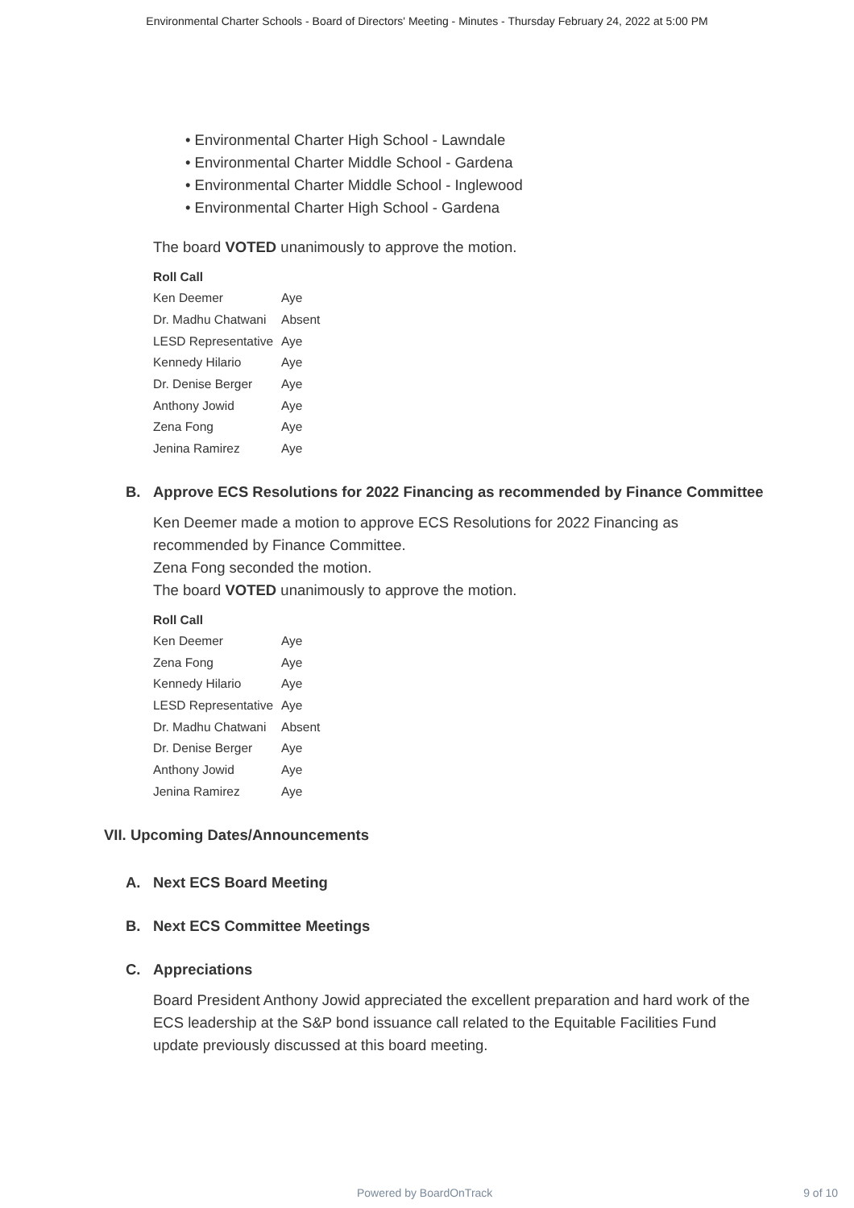Environmental Charter Schools - Board of Directors' Meeting - Minutes - Thursday February 24, 2022 at 5:00 PM
• Environmental Charter High School - Lawndale
• Environmental Charter Middle School - Gardena
• Environmental Charter Middle School - Inglewood
• Environmental Charter High School - Gardena
The board VOTED unanimously to approve the motion.
| Roll Call | |
| --- | --- |
| Ken Deemer | Aye |
| Dr. Madhu Chatwani | Absent |
| LESD Representative | Aye |
| Kennedy Hilario | Aye |
| Dr. Denise Berger | Aye |
| Anthony Jowid | Aye |
| Zena Fong | Aye |
| Jenina Ramirez | Aye |
B. Approve ECS Resolutions for 2022 Financing as recommended by Finance Committee
Ken Deemer made a motion to approve ECS Resolutions for 2022 Financing as recommended by Finance Committee.
Zena Fong seconded the motion.
The board VOTED unanimously to approve the motion.
| Roll Call | |
| --- | --- |
| Ken Deemer | Aye |
| Zena Fong | Aye |
| Kennedy Hilario | Aye |
| LESD Representative | Aye |
| Dr. Madhu Chatwani | Absent |
| Dr. Denise Berger | Aye |
| Anthony Jowid | Aye |
| Jenina Ramirez | Aye |
VII. Upcoming Dates/Announcements
A. Next ECS Board Meeting
B. Next ECS Committee Meetings
C. Appreciations
Board President Anthony Jowid appreciated the excellent preparation and hard work of the ECS leadership at the S&P bond issuance call related to the Equitable Facilities Fund update previously discussed at this board meeting.
Powered by BoardOnTrack 9 of 10